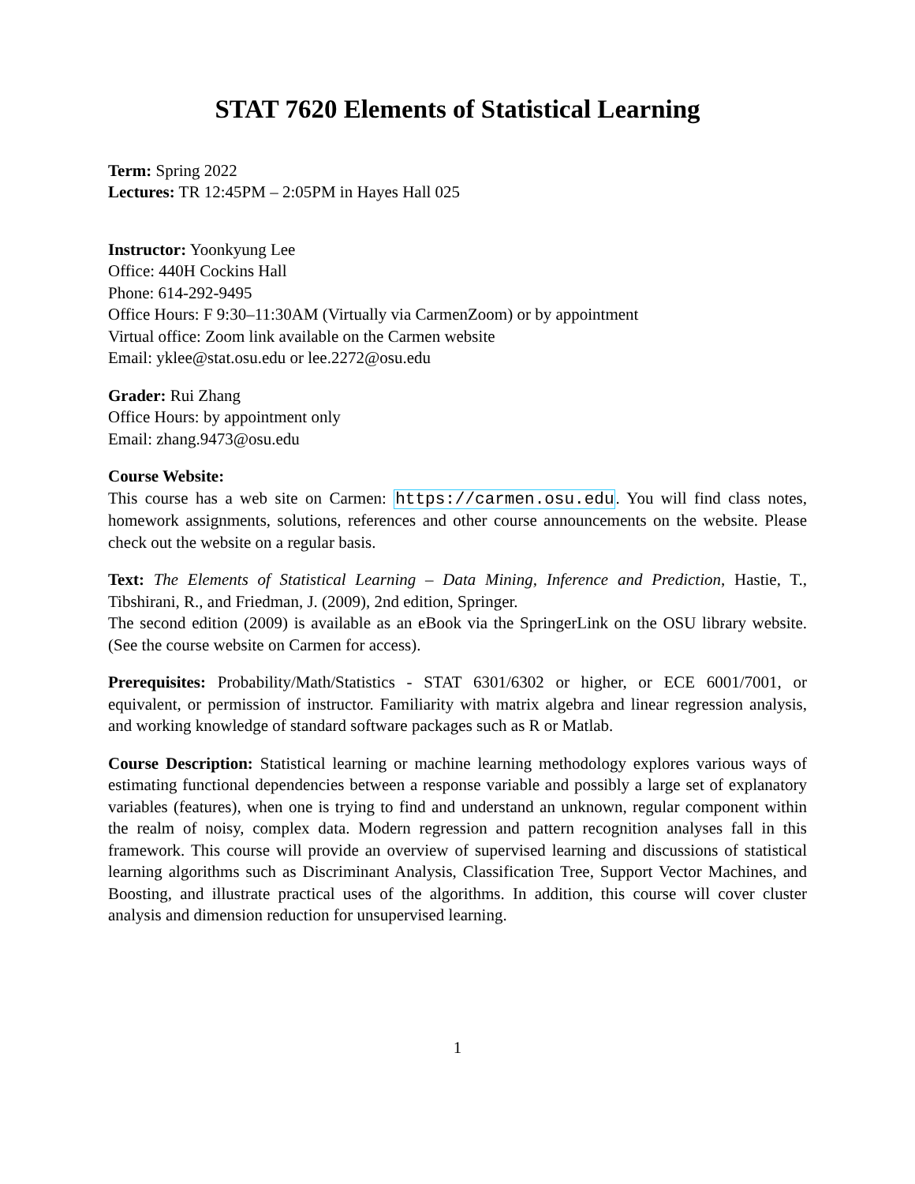STAT 7620 Elements of Statistical Learning
Term: Spring 2022
Lectures: TR 12:45PM – 2:05PM in Hayes Hall 025
Instructor: Yoonkyung Lee
Office: 440H Cockins Hall
Phone: 614-292-9495
Office Hours: F 9:30–11:30AM (Virtually via CarmenZoom) or by appointment
Virtual office: Zoom link available on the Carmen website
Email: yklee@stat.osu.edu or lee.2272@osu.edu
Grader: Rui Zhang
Office Hours: by appointment only
Email: zhang.9473@osu.edu
Course Website:
This course has a web site on Carmen: https://carmen.osu.edu. You will find class notes, homework assignments, solutions, references and other course announcements on the website. Please check out the website on a regular basis.
Text: The Elements of Statistical Learning – Data Mining, Inference and Prediction, Hastie, T., Tibshirani, R., and Friedman, J. (2009), 2nd edition, Springer.
The second edition (2009) is available as an eBook via the SpringerLink on the OSU library website. (See the course website on Carmen for access).
Prerequisites: Probability/Math/Statistics - STAT 6301/6302 or higher, or ECE 6001/7001, or equivalent, or permission of instructor. Familiarity with matrix algebra and linear regression analysis, and working knowledge of standard software packages such as R or Matlab.
Course Description: Statistical learning or machine learning methodology explores various ways of estimating functional dependencies between a response variable and possibly a large set of explanatory variables (features), when one is trying to find and understand an unknown, regular component within the realm of noisy, complex data. Modern regression and pattern recognition analyses fall in this framework. This course will provide an overview of supervised learning and discussions of statistical learning algorithms such as Discriminant Analysis, Classification Tree, Support Vector Machines, and Boosting, and illustrate practical uses of the algorithms. In addition, this course will cover cluster analysis and dimension reduction for unsupervised learning.
1